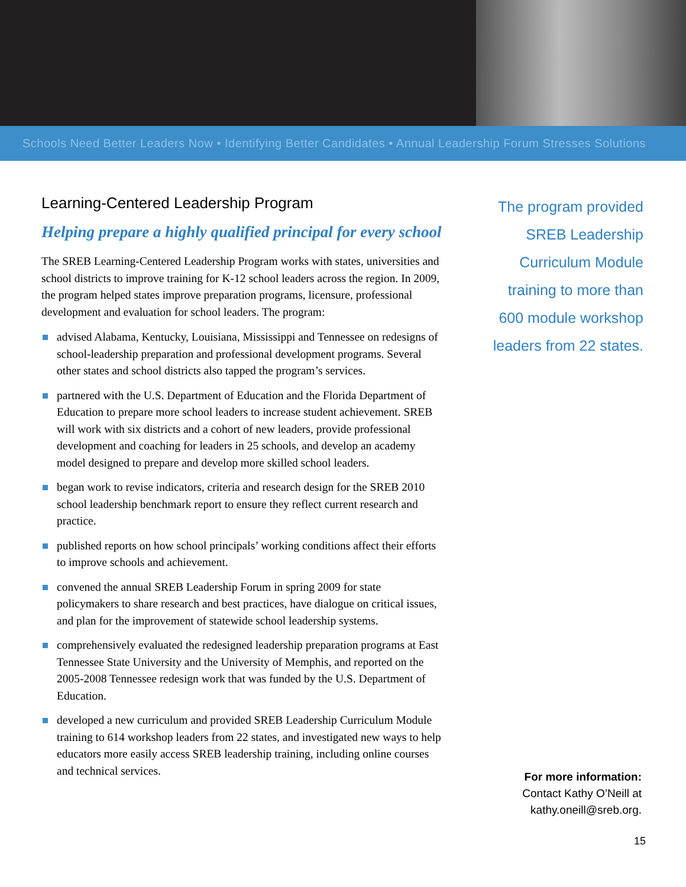Schools Need Better Leaders Now • Identifying Better Candidates • Annual Leadership Forum Stresses Solutions
Learning-Centered Leadership Program
Helping prepare a highly qualified principal for every school
The SREB Learning-Centered Leadership Program works with states, universities and school districts to improve training for K-12 school leaders across the region. In 2009, the program helped states improve preparation programs, licensure, professional development and evaluation for school leaders. The program:
advised Alabama, Kentucky, Louisiana, Mississippi and Tennessee on redesigns of school-leadership preparation and professional development programs. Several other states and school districts also tapped the program’s services.
partnered with the U.S. Department of Education and the Florida Department of Education to prepare more school leaders to increase student achievement. SREB will work with six districts and a cohort of new leaders, provide professional development and coaching for leaders in 25 schools, and develop an academy model designed to prepare and develop more skilled school leaders.
began work to revise indicators, criteria and research design for the SREB 2010 school leadership benchmark report to ensure they reflect current research and practice.
published reports on how school principals’ working conditions affect their efforts to improve schools and achievement.
convened the annual SREB Leadership Forum in spring 2009 for state policymakers to share research and best practices, have dialogue on critical issues, and plan for the improvement of statewide school leadership systems.
comprehensively evaluated the redesigned leadership preparation programs at East Tennessee State University and the University of Memphis, and reported on the 2005-2008 Tennessee redesign work that was funded by the U.S. Department of Education.
developed a new curriculum and provided SREB Leadership Curriculum Module training to 614 workshop leaders from 22 states, and investigated new ways to help educators more easily access SREB leadership training, including online courses and technical services.
The program provided SREB Leadership Curriculum Module training to more than 600 module workshop leaders from 22 states.
For more information:
Contact Kathy O’Neill at
kathy.oneill@sreb.org.
15